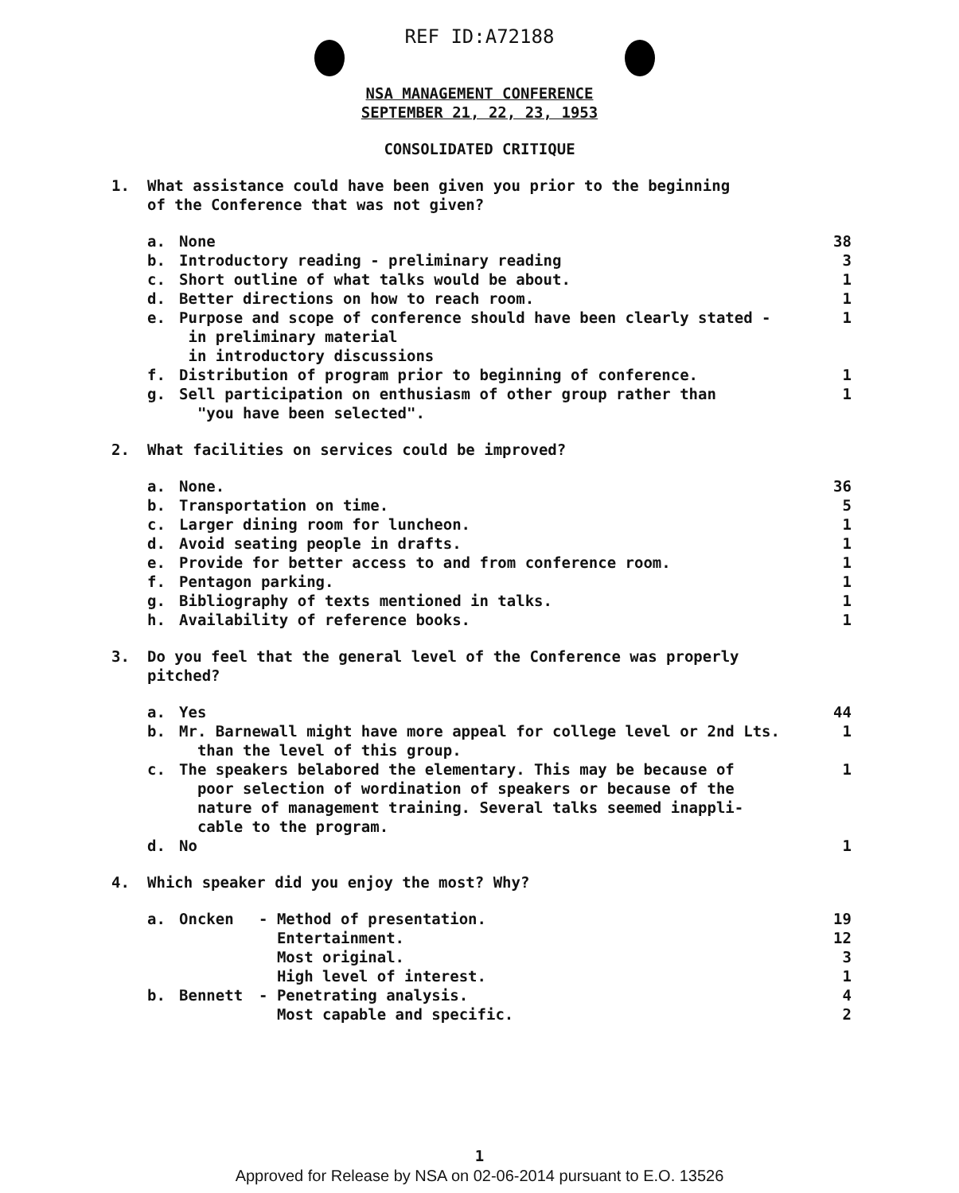REF ID:A72188
NSA MANAGEMENT CONFERENCE
SEPTEMBER 21, 22, 23, 1953
CONSOLIDATED CRITIQUE
1. What assistance could have been given you prior to the beginning
of the Conference that was not given?
a. None 38
b. Introductory reading - preliminary reading 3
c. Short outline of what talks would be about. 1
d. Better directions on how to reach room. 1
e. Purpose and scope of conference should have been clearly stated -
in preliminary material
in introductory discussions 1
f. Distribution of program prior to beginning of conference. 1
g. Sell participation on enthusiasm of other group rather than
"you have been selected". 1
2. What facilities on services could be improved?
a. None. 36
b. Transportation on time. 5
c. Larger dining room for luncheon. 1
d. Avoid seating people in drafts. 1
e. Provide for better access to and from conference room. 1
f. Pentagon parking. 1
g. Bibliography of texts mentioned in talks. 1
h. Availability of reference books. 1
3. Do you feel that the general level of the Conference was properly
pitched?
a. Yes 44
b. Mr. Barnewall might have more appeal for college level or 2nd Lts.
than the level of this group. 1
c. The speakers belabored the elementary. This may be because of
poor selection of wordination of speakers or because of the
nature of management training. Several talks seemed inappli-
cable to the program. 1
d. No 1
4. Which speaker did you enjoy the most? Why?
a. Oncken - Method of presentation.
Entertainment.
Most original.
High level of interest. 19
12
3
1
b. Bennett - Penetrating analysis.
Most capable and specific. 4
2
1
Approved for Release by NSA on 02-06-2014 pursuant to E.O. 13526